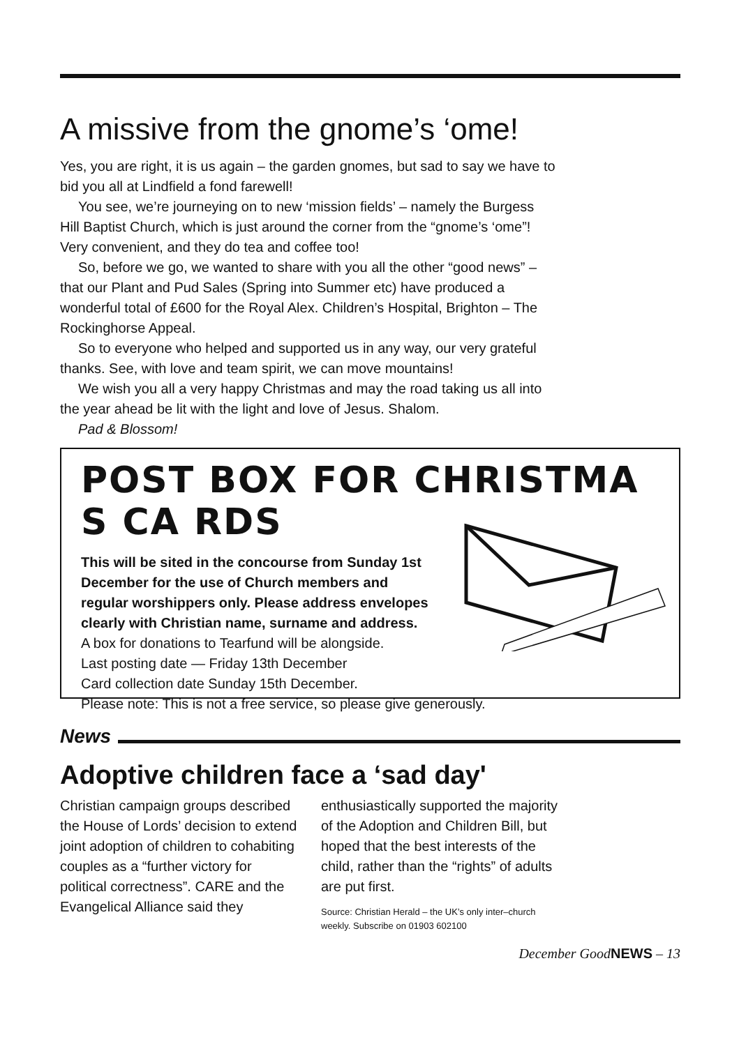A missive from the gnome’s ‘ome!
Yes, you are right, it is us again – the garden gnomes, but sad to say we have to bid you all at Lindfield a fond farewell!
You see, we’re journeying on to new ‘mission fields’ – namely the Burgess Hill Baptist Church, which is just around the corner from the “gnome’s ‘ome”! Very convenient, and they do tea and coffee too!
So, before we go, we wanted to share with you all the other “good news” – that our Plant and Pud Sales (Spring into Summer etc) have produced a wonderful total of £600 for the Royal Alex. Children’s Hospital, Brighton – The Rockinghorse Appeal.
So to everyone who helped and supported us in any way, our very grateful thanks. See, with love and team spirit, we can move mountains!
We wish you all a very happy Christmas and may the road taking us all into the year ahead be lit with the light and love of Jesus. Shalom.
Pad & Blossom!
POST BOX FOR CHRISTMA S CA RDS
This will be sited in the concourse from Sunday 1st
December for the use of Church members and
regular worshippers only. Please address envelopes
clearly with Christian name, surname and address.
A box for donations to Tearfund will be alongside.
Last posting date — Friday 13th December
Card collection date Sunday 15th December.
Please note: This is not a free service, so please give generously.
News
Adoptive children face a ‘sad day'
Christian campaign groups described the House of Lords’ decision to extend joint adoption of children to cohabiting couples as a “further victory for political correctness”. CARE and the Evangelical Alliance said they enthusiastically supported the majority of the Adoption and Children Bill, but hoped that the best interests of the child, rather than the “rights” of adults are put first.
Source: Christian Herald – the UK’s only inter–church weekly. Subscribe on 01903 602100
December GoodNEWS – 13